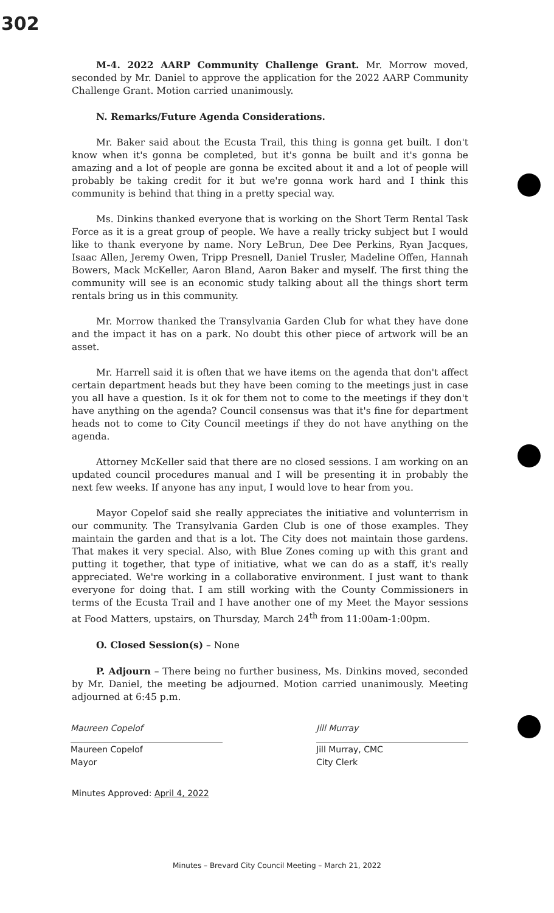302
M-4. 2022 AARP Community Challenge Grant. Mr. Morrow moved, seconded by Mr. Daniel to approve the application for the 2022 AARP Community Challenge Grant. Motion carried unanimously.
N. Remarks/Future Agenda Considerations.
Mr. Baker said about the Ecusta Trail, this thing is gonna get built. I don't know when it's gonna be completed, but it's gonna be built and it's gonna be amazing and a lot of people are gonna be excited about it and a lot of people will probably be taking credit for it but we're gonna work hard and I think this community is behind that thing in a pretty special way.
Ms. Dinkins thanked everyone that is working on the Short Term Rental Task Force as it is a great group of people. We have a really tricky subject but I would like to thank everyone by name. Nory LeBrun, Dee Dee Perkins, Ryan Jacques, Isaac Allen, Jeremy Owen, Tripp Presnell, Daniel Trusler, Madeline Offen, Hannah Bowers, Mack McKeller, Aaron Bland, Aaron Baker and myself. The first thing the community will see is an economic study talking about all the things short term rentals bring us in this community.
Mr. Morrow thanked the Transylvania Garden Club for what they have done and the impact it has on a park. No doubt this other piece of artwork will be an asset.
Mr. Harrell said it is often that we have items on the agenda that don't affect certain department heads but they have been coming to the meetings just in case you all have a question. Is it ok for them not to come to the meetings if they don't have anything on the agenda? Council consensus was that it's fine for department heads not to come to City Council meetings if they do not have anything on the agenda.
Attorney McKeller said that there are no closed sessions. I am working on an updated council procedures manual and I will be presenting it in probably the next few weeks. If anyone has any input, I would love to hear from you.
Mayor Copelof said she really appreciates the initiative and volunterrism in our community. The Transylvania Garden Club is one of those examples. They maintain the garden and that is a lot. The City does not maintain those gardens. That makes it very special. Also, with Blue Zones coming up with this grant and putting it together, that type of initiative, what we can do as a staff, it's really appreciated. We're working in a collaborative environment. I just want to thank everyone for doing that. I am still working with the County Commissioners in terms of the Ecusta Trail and I have another one of my Meet the Mayor sessions at Food Matters, upstairs, on Thursday, March 24<sup>th</sup> from 11:00am-1:00pm.
O. Closed Session(s) – None
P. Adjourn – There being no further business, Ms. Dinkins moved, seconded by Mr. Daniel, the meeting be adjourned. Motion carried unanimously. Meeting adjourned at 6:45 p.m.
Maureen Copelof
Maureen Copelof
Mayor
Jill Murray
Jill Murray, CMC
City Clerk
Minutes Approved: April 4, 2022
Minutes – Brevard City Council Meeting – March 21, 2022